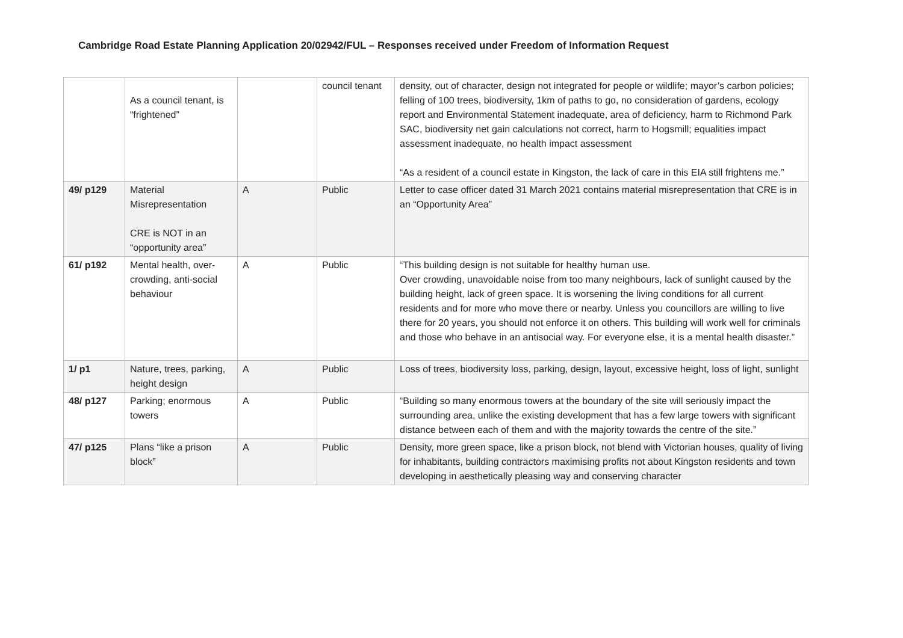Cambridge Road Estate Planning Application 20/02942/FUL – Responses received under Freedom of Information Request
| | As a council tenant, is “frightened” | | council tenant | density, out of character, design not integrated for people or wildlife; mayor’s carbon policies; felling of 100 trees, biodiversity, 1km of paths to go, no consideration of gardens, ecology report and Environmental Statement inadequate, area of deficiency, harm to Richmond Park SAC, biodiversity net gain calculations not correct, harm to Hogsmill; equalities impact assessment inadequate, no health impact assessment “As a resident of a council estate in Kingston, the lack of care in this EIA still frightens me.” |
| 49/ p129 | Material Misrepresentation CRE is NOT in an “opportunity area” | A | Public | Letter to case officer dated 31 March 2021 contains material misrepresentation that CRE is in an “Opportunity Area” |
| 61/ p192 | Mental health, over-crowding, anti-social behaviour | A | Public | “This building design is not suitable for healthy human use. Over crowding, unavoidable noise from too many neighbours, lack of sunlight caused by the building height, lack of green space. It is worsening the living conditions for all current residents and for more who move there or nearby. Unless you councillors are willing to live there for 20 years, you should not enforce it on others. This building will work well for criminals and those who behave in an antisocial way. For everyone else, it is a mental health disaster.” |
| 1/ p1 | Nature, trees, parking, height design | A | Public | Loss of trees, biodiversity loss, parking, design, layout, excessive height, loss of light, sunlight |
| 48/ p127 | Parking; enormous towers | A | Public | “Building so many enormous towers at the boundary of the site will seriously impact the surrounding area, unlike the existing development that has a few large towers with significant distance between each of them and with the majority towards the centre of the site.” |
| 47/ p125 | Plans “like a prison block” | A | Public | Density, more green space, like a prison block, not blend with Victorian houses, quality of living for inhabitants, building contractors maximising profits not about Kingston residents and town developing in aesthetically pleasing way and conserving character |